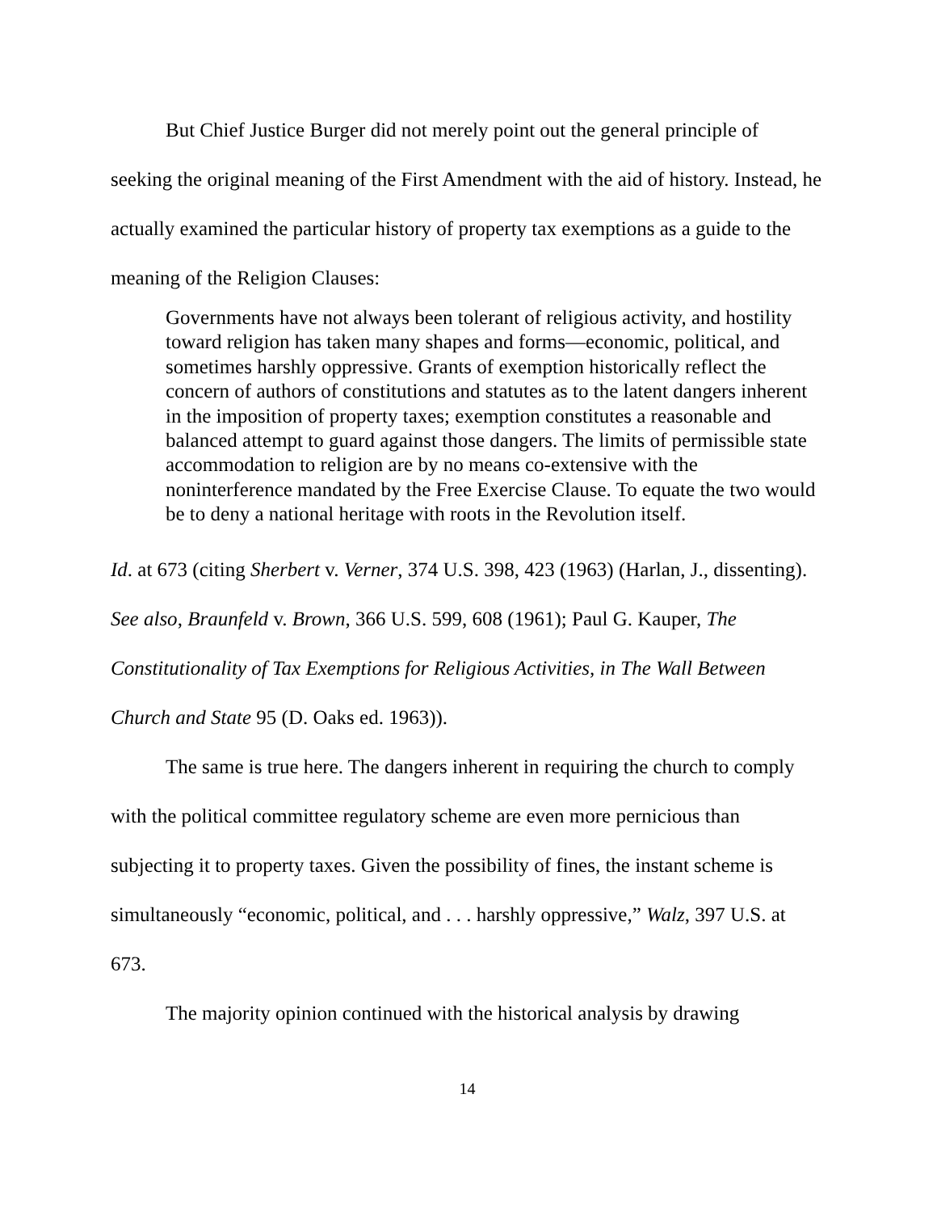But Chief Justice Burger did not merely point out the general principle of seeking the original meaning of the First Amendment with the aid of history. Instead, he actually examined the particular history of property tax exemptions as a guide to the meaning of the Religion Clauses:
Governments have not always been tolerant of religious activity, and hostility toward religion has taken many shapes and forms—economic, political, and sometimes harshly oppressive. Grants of exemption historically reflect the concern of authors of constitutions and statutes as to the latent dangers inherent in the imposition of property taxes; exemption constitutes a reasonable and balanced attempt to guard against those dangers. The limits of permissible state accommodation to religion are by no means co-extensive with the noninterference mandated by the Free Exercise Clause. To equate the two would be to deny a national heritage with roots in the Revolution itself.
Id. at 673 (citing Sherbert v. Verner, 374 U.S. 398, 423 (1963) (Harlan, J., dissenting). See also, Braunfeld v. Brown, 366 U.S. 599, 608 (1961); Paul G. Kauper, The Constitutionality of Tax Exemptions for Religious Activities, in The Wall Between Church and State 95 (D. Oaks ed. 1963)).
The same is true here. The dangers inherent in requiring the church to comply with the political committee regulatory scheme are even more pernicious than subjecting it to property taxes. Given the possibility of fines, the instant scheme is simultaneously “economic, political, and . . . harshly oppressive,” Walz, 397 U.S. at 673.
The majority opinion continued with the historical analysis by drawing
14